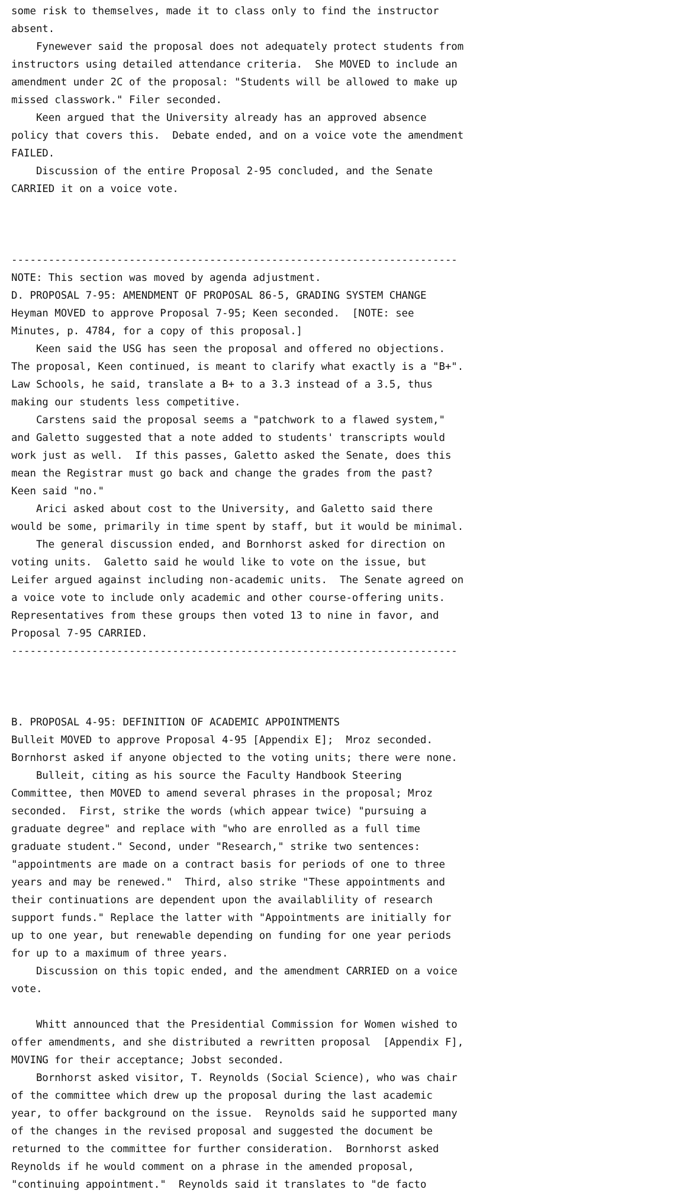some risk to themselves, made it to class only to find the instructor
absent.
    Fynewever said the proposal does not adequately protect students from
instructors using detailed attendance criteria.  She MOVED to include an
amendment under 2C of the proposal: "Students will be allowed to make up
missed classwork." Filer seconded.
    Keen argued that the University already has an approved absence
policy that covers this.  Debate ended, and on a voice vote the amendment
FAILED.
    Discussion of the entire Proposal 2-95 concluded, and the Senate
CARRIED it on a voice vote.



------------------------------------------------------------------------
NOTE: This section was moved by agenda adjustment.
D. PROPOSAL 7-95: AMENDMENT OF PROPOSAL 86-5, GRADING SYSTEM CHANGE
Heyman MOVED to approve Proposal 7-95; Keen seconded.  [NOTE: see
Minutes, p. 4784, for a copy of this proposal.]
    Keen said the USG has seen the proposal and offered no objections.
The proposal, Keen continued, is meant to clarify what exactly is a "B+".
Law Schools, he said, translate a B+ to a 3.3 instead of a 3.5, thus
making our students less competitive.
    Carstens said the proposal seems a "patchwork to a flawed system,"
and Galetto suggested that a note added to students' transcripts would
work just as well.  If this passes, Galetto asked the Senate, does this
mean the Registrar must go back and change the grades from the past?
Keen said "no."
    Arici asked about cost to the University, and Galetto said there
would be some, primarily in time spent by staff, but it would be minimal.
    The general discussion ended, and Bornhorst asked for direction on
voting units.  Galetto said he would like to vote on the issue, but
Leifer argued against including non-academic units.  The Senate agreed on
a voice vote to include only academic and other course-offering units.
Representatives from these groups then voted 13 to nine in favor, and
Proposal 7-95 CARRIED.
------------------------------------------------------------------------



B. PROPOSAL 4-95: DEFINITION OF ACADEMIC APPOINTMENTS
Bulleit MOVED to approve Proposal 4-95 [Appendix E];  Mroz seconded.
Bornhorst asked if anyone objected to the voting units; there were none.
    Bulleit, citing as his source the Faculty Handbook Steering
Committee, then MOVED to amend several phrases in the proposal; Mroz
seconded.  First, strike the words (which appear twice) "pursuing a
graduate degree" and replace with "who are enrolled as a full time
graduate student." Second, under "Research," strike two sentences:
"appointments are made on a contract basis for periods of one to three
years and may be renewed."  Third, also strike "These appointments and
their continuations are dependent upon the availablility of research
support funds." Replace the latter with "Appointments are initially for
up to one year, but renewable depending on funding for one year periods
for up to a maximum of three years.
    Discussion on this topic ended, and the amendment CARRIED on a voice
vote.

    Whitt announced that the Presidential Commission for Women wished to
offer amendments, and she distributed a rewritten proposal  [Appendix F],
MOVING for their acceptance; Jobst seconded.
    Bornhorst asked visitor, T. Reynolds (Social Science), who was chair
of the committee which drew up the proposal during the last academic
year, to offer background on the issue.  Reynolds said he supported many
of the changes in the revised proposal and suggested the document be
returned to the committee for further consideration.  Bornhorst asked
Reynolds if he would comment on a phrase in the amended proposal,
"continuing appointment."  Reynolds said it translates to "de facto